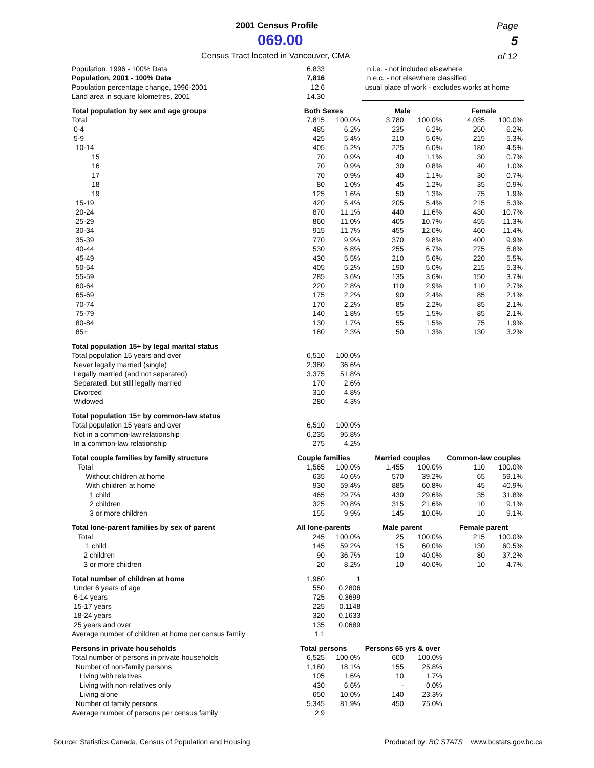2001 Census Profile
069.00
Census Tract located in Vancouver, CMA
Page
5
of 12
| Population, 1996 - 100% Data | 6,833 | | n.i.e. - not included elsewhere | | | |
| Population, 2001 - 100% Data | 7,816 | | n.e.c. - not elsewhere classified | | | |
| Population percentage change, 1996-2001 | 12.6 | | usual place of work - excludes works at home | | | |
| Land area in square kilometres, 2001 | 14.30 | | | | | |
| Total population by sex and age groups | Both Sexes | | Male | | Female | |
| Total | 7,815 | 100.0% | 3,780 | 100.0% | 4,035 | 100.0% |
| 0-4 | 485 | 6.2% | 235 | 6.2% | 250 | 6.2% |
| 5-9 | 425 | 5.4% | 210 | 5.6% | 215 | 5.3% |
| 10-14 | 405 | 5.2% | 225 | 6.0% | 180 | 4.5% |
| 15 | 70 | 0.9% | 40 | 1.1% | 30 | 0.7% |
| 16 | 70 | 0.9% | 30 | 0.8% | 40 | 1.0% |
| 17 | 70 | 0.9% | 40 | 1.1% | 30 | 0.7% |
| 18 | 80 | 1.0% | 45 | 1.2% | 35 | 0.9% |
| 19 | 125 | 1.6% | 50 | 1.3% | 75 | 1.9% |
| 15-19 | 420 | 5.4% | 205 | 5.4% | 215 | 5.3% |
| 20-24 | 870 | 11.1% | 440 | 11.6% | 430 | 10.7% |
| 25-29 | 860 | 11.0% | 405 | 10.7% | 455 | 11.3% |
| 30-34 | 915 | 11.7% | 455 | 12.0% | 460 | 11.4% |
| 35-39 | 770 | 9.9% | 370 | 9.8% | 400 | 9.9% |
| 40-44 | 530 | 6.8% | 255 | 6.7% | 275 | 6.8% |
| 45-49 | 430 | 5.5% | 210 | 5.6% | 220 | 5.5% |
| 50-54 | 405 | 5.2% | 190 | 5.0% | 215 | 5.3% |
| 55-59 | 285 | 3.6% | 135 | 3.6% | 150 | 3.7% |
| 60-64 | 220 | 2.8% | 110 | 2.9% | 110 | 2.7% |
| 65-69 | 175 | 2.2% | 90 | 2.4% | 85 | 2.1% |
| 70-74 | 170 | 2.2% | 85 | 2.2% | 85 | 2.1% |
| 75-79 | 140 | 1.8% | 55 | 1.5% | 85 | 2.1% |
| 80-84 | 130 | 1.7% | 55 | 1.5% | 75 | 1.9% |
| 85+ | 180 | 2.3% | 50 | 1.3% | 130 | 3.2% |
| Total population 15+ by legal marital status | | | | | | |
| Total population 15 years and over | 6,510 | 100.0% | | | | |
| Never legally married (single) | 2,380 | 36.6% | | | | |
| Legally married (and not separated) | 3,375 | 51.8% | | | | |
| Separated, but still legally married | 170 | 2.6% | | | | |
| Divorced | 310 | 4.8% | | | | |
| Widowed | 280 | 4.3% | | | | |
| Total population 15+ by common-law status | | | | | | |
| Total population 15 years and over | 6,510 | 100.0% | | | | |
| Not in a common-law relationship | 6,235 | 95.8% | | | | |
| In a common-law relationship | 275 | 4.2% | | | | |
| Total couple families by family structure | Couple families | | Married couples | | Common-law couples | |
| Total | 1,565 | 100.0% | 1,455 | 100.0% | 110 | 100.0% |
| Without children at home | 635 | 40.6% | 570 | 39.2% | 65 | 59.1% |
| With children at home | 930 | 59.4% | 885 | 60.8% | 45 | 40.9% |
| 1 child | 465 | 29.7% | 430 | 29.6% | 35 | 31.8% |
| 2 children | 325 | 20.8% | 315 | 21.6% | 10 | 9.1% |
| 3 or more children | 155 | 9.9% | 145 | 10.0% | 10 | 9.1% |
| Total lone-parent families by sex of parent | All lone-parents | | Male parent | | Female parent | |
| Total | 245 | 100.0% | 25 | 100.0% | 215 | 100.0% |
| 1 child | 145 | 59.2% | 15 | 60.0% | 130 | 60.5% |
| 2 children | 90 | 36.7% | 10 | 40.0% | 80 | 37.2% |
| 3 or more children | 20 | 8.2% | 10 | 40.0% | 10 | 4.7% |
| Total number of children at home | 1,960 | 1 | | | | |
| Under 6 years of age | 550 | 0.2806 | | | | |
| 6-14 years | 725 | 0.3699 | | | | |
| 15-17 years | 225 | 0.1148 | | | | |
| 18-24 years | 320 | 0.1633 | | | | |
| 25 years and over | 135 | 0.0689 | | | | |
| Average number of children at home per census family | 1.1 | | | | | |
| Persons in private households | Total persons | | Persons 65 yrs & over | | | |
| Total number of persons in private households | 6,525 | 100.0% | 600 | 100.0% | | |
| Number of non-family persons | 1,180 | 18.1% | 155 | 25.8% | | |
| Living with relatives | 105 | 1.6% | 10 | 1.7% | | |
| Living with non-relatives only | 430 | 6.6% | - | 0.0% | | |
| Living alone | 650 | 10.0% | 140 | 23.3% | | |
| Number of family persons | 5,345 | 81.9% | 450 | 75.0% | | |
| Average number of persons per census family | 2.9 | | | | | |
Source: Statistics Canada, Census of Population and Housing Produced by: BC STATS www.bcstats.gov.bc.ca